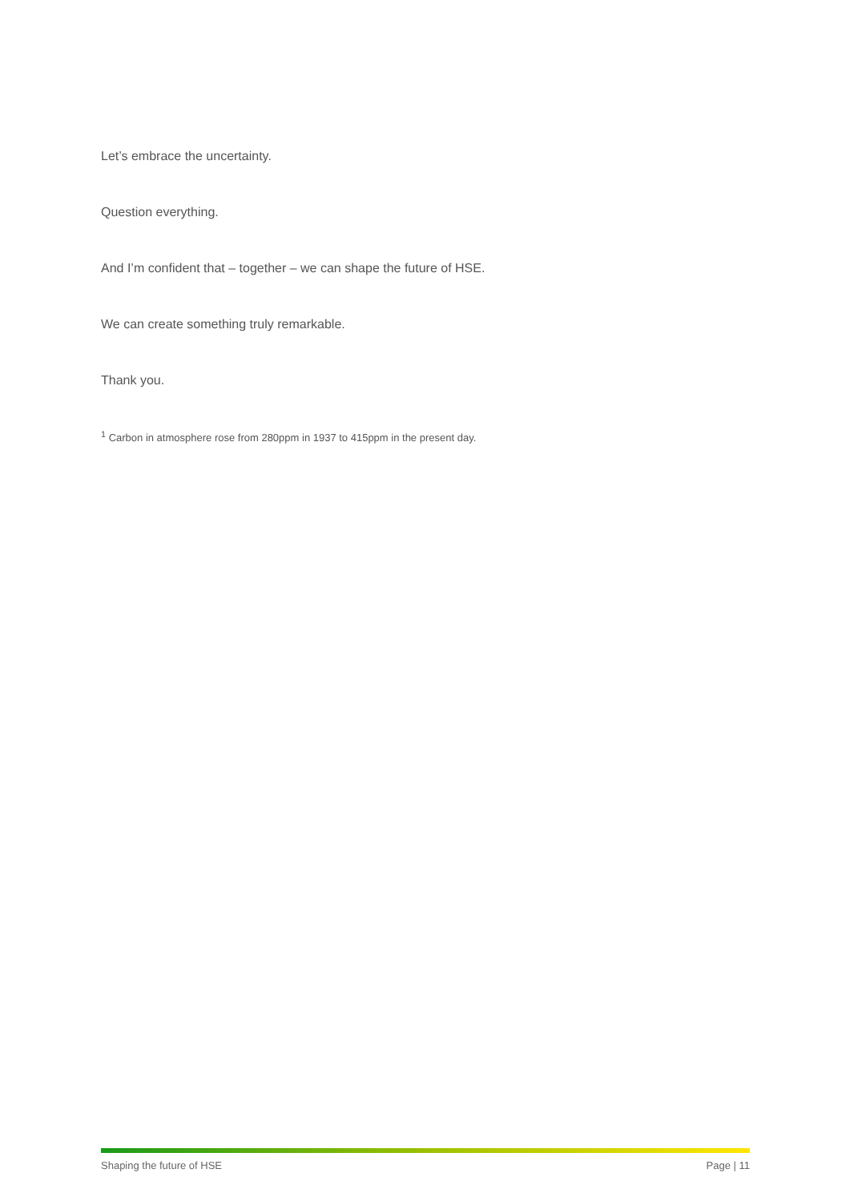Let’s embrace the uncertainty.
Question everything.
And I’m confident that – together – we can shape the future of HSE.
We can create something truly remarkable.
Thank you.
<sup>1</sup> Carbon in atmosphere rose from 280ppm in 1937 to 415ppm in the present day.
Shaping the future of HSE Page | 11